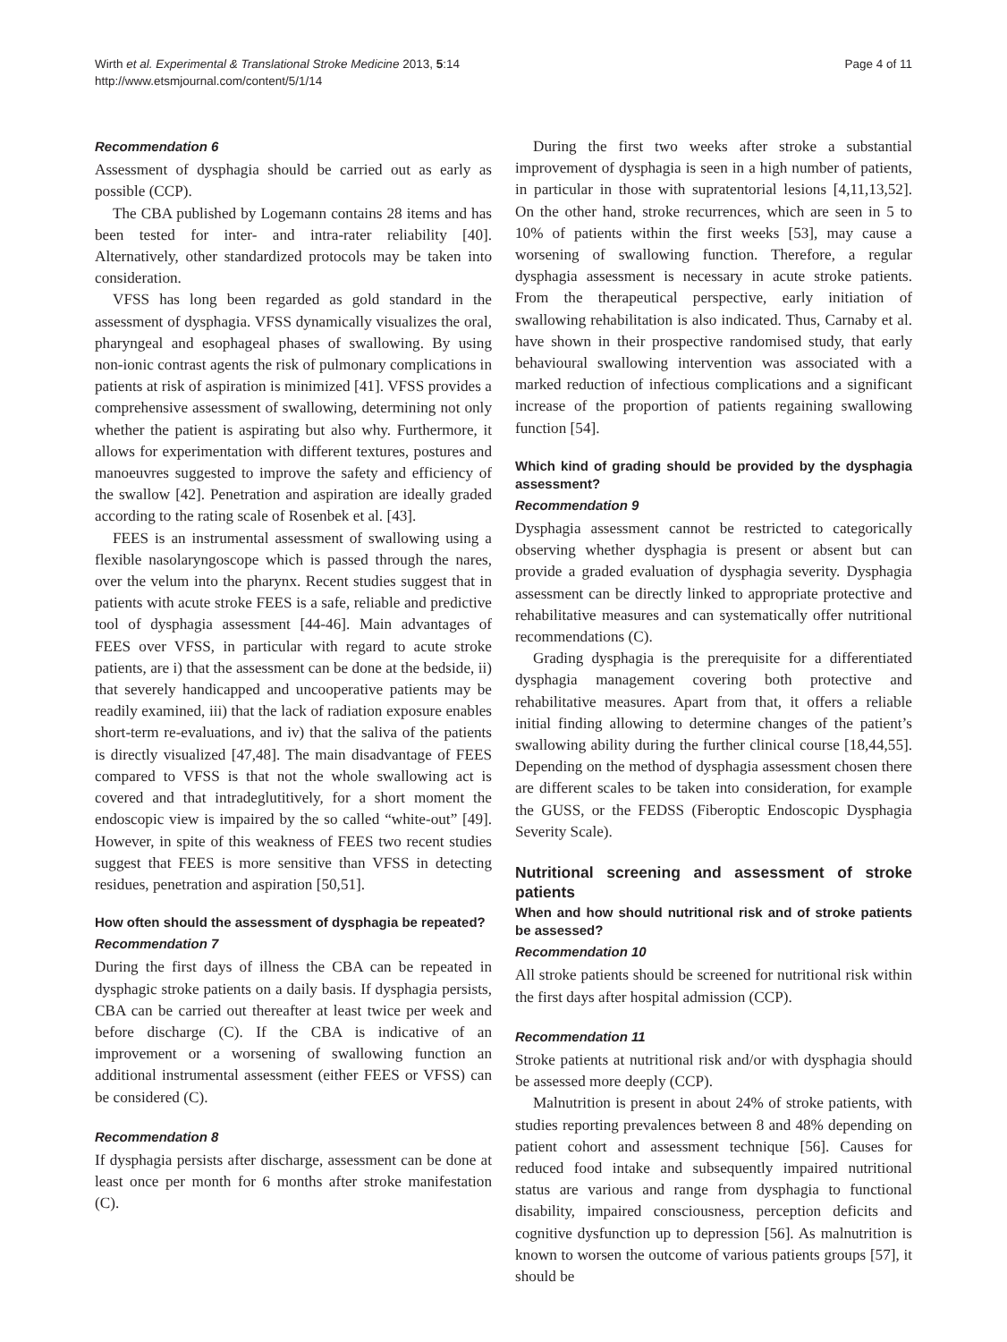Wirth et al. Experimental & Translational Stroke Medicine 2013, 5:14
http://www.etsmjournal.com/content/5/1/14
Page 4 of 11
Recommendation 6
Assessment of dysphagia should be carried out as early as possible (CCP).
The CBA published by Logemann contains 28 items and has been tested for inter- and intra-rater reliability [40]. Alternatively, other standardized protocols may be taken into consideration.
VFSS has long been regarded as gold standard in the assessment of dysphagia. VFSS dynamically visualizes the oral, pharyngeal and esophageal phases of swallowing. By using non-ionic contrast agents the risk of pulmonary complications in patients at risk of aspiration is minimized [41]. VFSS provides a comprehensive assessment of swallowing, determining not only whether the patient is aspirating but also why. Furthermore, it allows for experimentation with different textures, postures and manoeuvres suggested to improve the safety and efficiency of the swallow [42]. Penetration and aspiration are ideally graded according to the rating scale of Rosenbek et al. [43].
FEES is an instrumental assessment of swallowing using a flexible nasolaryngoscope which is passed through the nares, over the velum into the pharynx. Recent studies suggest that in patients with acute stroke FEES is a safe, reliable and predictive tool of dysphagia assessment [44-46]. Main advantages of FEES over VFSS, in particular with regard to acute stroke patients, are i) that the assessment can be done at the bedside, ii) that severely handicapped and uncooperative patients may be readily examined, iii) that the lack of radiation exposure enables short-term re-evaluations, and iv) that the saliva of the patients is directly visualized [47,48]. The main disadvantage of FEES compared to VFSS is that not the whole swallowing act is covered and that intradeglutitively, for a short moment the endoscopic view is impaired by the so called “white-out” [49]. However, in spite of this weakness of FEES two recent studies suggest that FEES is more sensitive than VFSS in detecting residues, penetration and aspiration [50,51].
How often should the assessment of dysphagia be repeated?
Recommendation 7
During the first days of illness the CBA can be repeated in dysphagic stroke patients on a daily basis. If dysphagia persists, CBA can be carried out thereafter at least twice per week and before discharge (C). If the CBA is indicative of an improvement or a worsening of swallowing function an additional instrumental assessment (either FEES or VFSS) can be considered (C).
Recommendation 8
If dysphagia persists after discharge, assessment can be done at least once per month for 6 months after stroke manifestation (C).
During the first two weeks after stroke a substantial improvement of dysphagia is seen in a high number of patients, in particular in those with supratentorial lesions [4,11,13,52]. On the other hand, stroke recurrences, which are seen in 5 to 10% of patients within the first weeks [53], may cause a worsening of swallowing function. Therefore, a regular dysphagia assessment is necessary in acute stroke patients. From the therapeutical perspective, early initiation of swallowing rehabilitation is also indicated. Thus, Carnaby et al. have shown in their prospective randomised study, that early behavioural swallowing intervention was associated with a marked reduction of infectious complications and a significant increase of the proportion of patients regaining swallowing function [54].
Which kind of grading should be provided by the dysphagia assessment?
Recommendation 9
Dysphagia assessment cannot be restricted to categorically observing whether dysphagia is present or absent but can provide a graded evaluation of dysphagia severity. Dysphagia assessment can be directly linked to appropriate protective and rehabilitative measures and can systematically offer nutritional recommendations (C).
Grading dysphagia is the prerequisite for a differentiated dysphagia management covering both protective and rehabilitative measures. Apart from that, it offers a reliable initial finding allowing to determine changes of the patient’s swallowing ability during the further clinical course [18,44,55]. Depending on the method of dysphagia assessment chosen there are different scales to be taken into consideration, for example the GUSS, or the FEDSS (Fiberoptic Endoscopic Dysphagia Severity Scale).
Nutritional screening and assessment of stroke patients
When and how should nutritional risk and of stroke patients be assessed?
Recommendation 10
All stroke patients should be screened for nutritional risk within the first days after hospital admission (CCP).
Recommendation 11
Stroke patients at nutritional risk and/or with dysphagia should be assessed more deeply (CCP).
Malnutrition is present in about 24% of stroke patients, with studies reporting prevalences between 8 and 48% depending on patient cohort and assessment technique [56]. Causes for reduced food intake and subsequently impaired nutritional status are various and range from dysphagia to functional disability, impaired consciousness, perception deficits and cognitive dysfunction up to depression [56]. As malnutrition is known to worsen the outcome of various patients groups [57], it should be